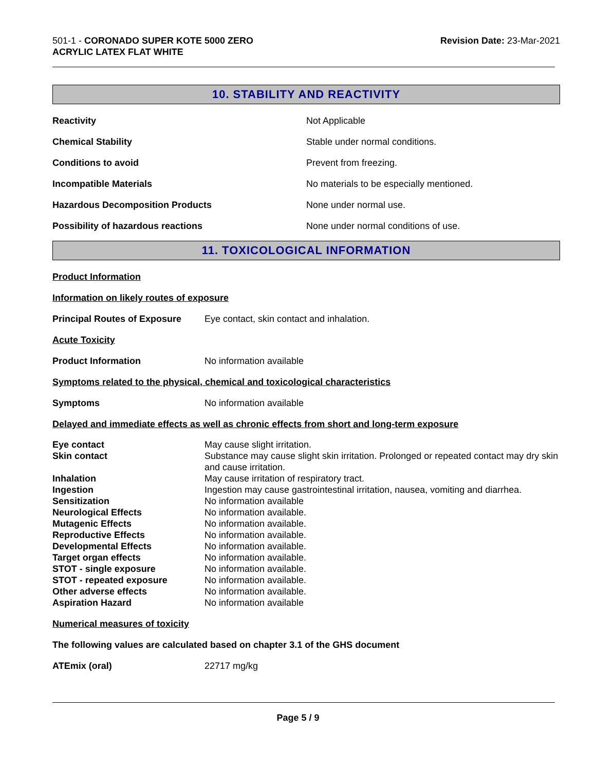501-1 - CORONADO SUPER KOTE 5000 ZERO
ACRYLIC LATEX FLAT WHITE
Revision Date: 23-Mar-2021
10. STABILITY AND REACTIVITY
| Reactivity | Not Applicable |
| Chemical Stability | Stable under normal conditions. |
| Conditions to avoid | Prevent from freezing. |
| Incompatible Materials | No materials to be especially mentioned. |
| Hazardous Decomposition Products | None under normal use. |
| Possibility of hazardous reactions | None under normal conditions of use. |
11. TOXICOLOGICAL INFORMATION
Product Information
Information on likely routes of exposure
| Principal Routes of Exposure | Eye contact, skin contact and inhalation. |
Acute Toxicity
| Product Information | No information available |
Symptoms related to the physical, chemical and toxicological characteristics
| Symptoms | No information available |
Delayed and immediate effects as well as chronic effects from short and long-term exposure
| Eye contact | May cause slight irritation. |
| Skin contact | Substance may cause slight skin irritation. Prolonged or repeated contact may dry skin and cause irritation. |
| Inhalation | May cause irritation of respiratory tract. |
| Ingestion | Ingestion may cause gastrointestinal irritation, nausea, vomiting and diarrhea. |
| Sensitization | No information available |
| Neurological Effects | No information available. |
| Mutagenic Effects | No information available. |
| Reproductive Effects | No information available. |
| Developmental Effects | No information available. |
| Target organ effects | No information available. |
| STOT - single exposure | No information available. |
| STOT - repeated exposure | No information available. |
| Other adverse effects | No information available. |
| Aspiration Hazard | No information available |
Numerical measures of toxicity
The following values are calculated based on chapter 3.1 of the GHS document
| ATEmix (oral) | 22717 mg/kg |
Page 5 / 9